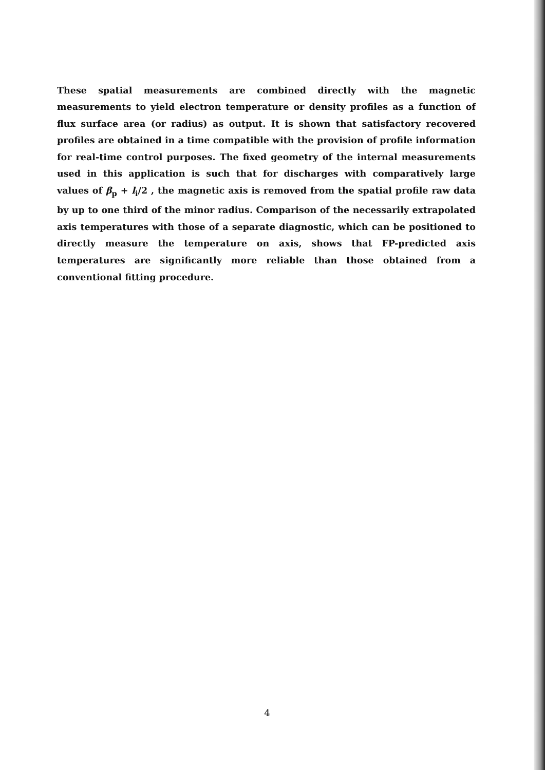These spatial measurements are combined directly with the magnetic measurements to yield electron temperature or density profiles as a function of flux surface area (or radius) as output. It is shown that satisfactory recovered profiles are obtained in a time compatible with the provision of profile information for real-time control purposes. The fixed geometry of the internal measurements used in this application is such that for discharges with comparatively large values of β<sub>p</sub> + l<sub>i</sub>/2 , the magnetic axis is removed from the spatial profile raw data by up to one third of the minor radius. Comparison of the necessarily extrapolated axis temperatures with those of a separate diagnostic, which can be positioned to directly measure the temperature on axis, shows that FP-predicted axis temperatures are significantly more reliable than those obtained from a conventional fitting procedure.
4